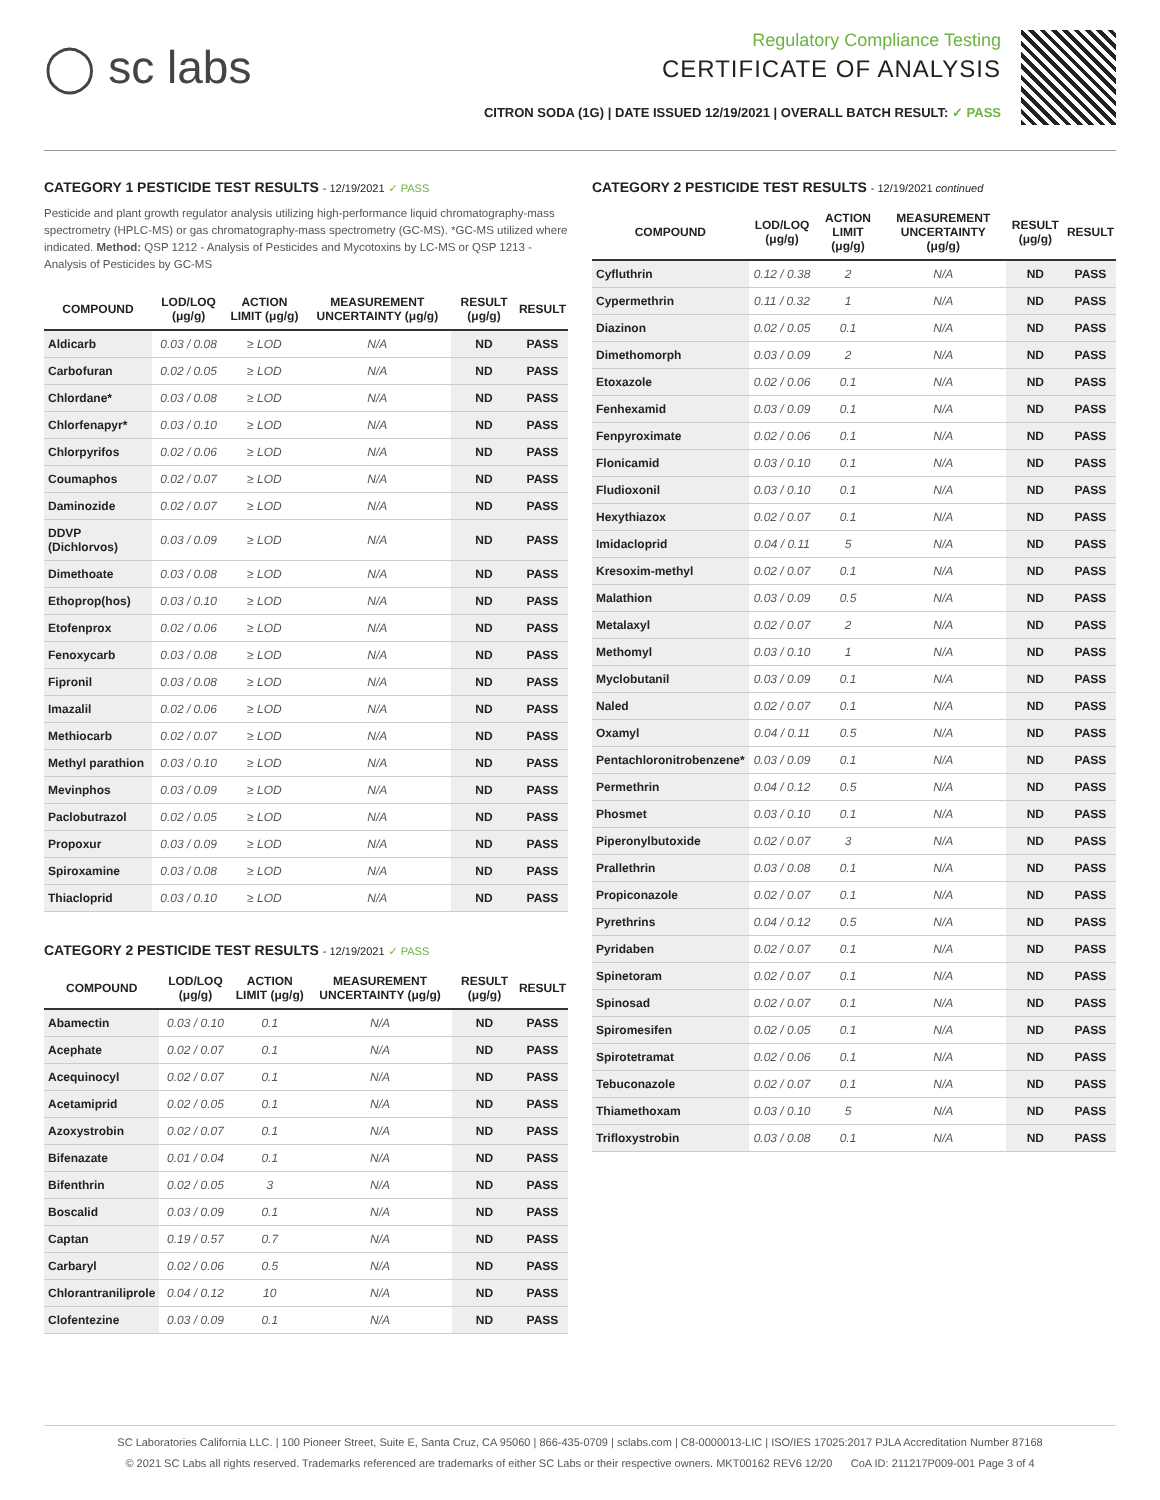◯ sc labs
Regulatory Compliance Testing
CERTIFICATE OF ANALYSIS
CITRON SODA (1G) | DATE ISSUED 12/19/2021 | OVERALL BATCH RESULT: ✓ PASS
CATEGORY 1 PESTICIDE TEST RESULTS - 12/19/2021 ✓ PASS
Pesticide and plant growth regulator analysis utilizing high-performance liquid chromatography-mass spectrometry (HPLC-MS) or gas chromatography-mass spectrometry (GC-MS). *GC-MS utilized where indicated. Method: QSP 1212 - Analysis of Pesticides and Mycotoxins by LC-MS or QSP 1213 - Analysis of Pesticides by GC-MS
| COMPOUND | LOD/LOQ (μg/g) | ACTION LIMIT (μg/g) | MEASUREMENT UNCERTAINTY (μg/g) | RESULT (μg/g) | RESULT |
| --- | --- | --- | --- | --- | --- |
| Aldicarb | 0.03 / 0.08 | ≥ LOD | N/A | ND | PASS |
| Carbofuran | 0.02 / 0.05 | ≥ LOD | N/A | ND | PASS |
| Chlordane* | 0.03 / 0.08 | ≥ LOD | N/A | ND | PASS |
| Chlorfenapyr* | 0.03 / 0.10 | ≥ LOD | N/A | ND | PASS |
| Chlorpyrifos | 0.02 / 0.06 | ≥ LOD | N/A | ND | PASS |
| Coumaphos | 0.02 / 0.07 | ≥ LOD | N/A | ND | PASS |
| Daminozide | 0.02 / 0.07 | ≥ LOD | N/A | ND | PASS |
| DDVP (Dichlorvos) | 0.03 / 0.09 | ≥ LOD | N/A | ND | PASS |
| Dimethoate | 0.03 / 0.08 | ≥ LOD | N/A | ND | PASS |
| Ethoprop(hos) | 0.03 / 0.10 | ≥ LOD | N/A | ND | PASS |
| Etofenprox | 0.02 / 0.06 | ≥ LOD | N/A | ND | PASS |
| Fenoxycarb | 0.03 / 0.08 | ≥ LOD | N/A | ND | PASS |
| Fipronil | 0.03 / 0.08 | ≥ LOD | N/A | ND | PASS |
| Imazalil | 0.02 / 0.06 | ≥ LOD | N/A | ND | PASS |
| Methiocarb | 0.02 / 0.07 | ≥ LOD | N/A | ND | PASS |
| Methyl parathion | 0.03 / 0.10 | ≥ LOD | N/A | ND | PASS |
| Mevinphos | 0.03 / 0.09 | ≥ LOD | N/A | ND | PASS |
| Paclobutrazol | 0.02 / 0.05 | ≥ LOD | N/A | ND | PASS |
| Propoxur | 0.03 / 0.09 | ≥ LOD | N/A | ND | PASS |
| Spiroxamine | 0.03 / 0.08 | ≥ LOD | N/A | ND | PASS |
| Thiacloprid | 0.03 / 0.10 | ≥ LOD | N/A | ND | PASS |
CATEGORY 2 PESTICIDE TEST RESULTS - 12/19/2021 ✓ PASS
| COMPOUND | LOD/LOQ (μg/g) | ACTION LIMIT (μg/g) | MEASUREMENT UNCERTAINTY (μg/g) | RESULT (μg/g) | RESULT |
| --- | --- | --- | --- | --- | --- |
| Abamectin | 0.03 / 0.10 | 0.1 | N/A | ND | PASS |
| Acephate | 0.02 / 0.07 | 0.1 | N/A | ND | PASS |
| Acequinocyl | 0.02 / 0.07 | 0.1 | N/A | ND | PASS |
| Acetamiprid | 0.02 / 0.05 | 0.1 | N/A | ND | PASS |
| Azoxystrobin | 0.02 / 0.07 | 0.1 | N/A | ND | PASS |
| Bifenazate | 0.01 / 0.04 | 0.1 | N/A | ND | PASS |
| Bifenthrin | 0.02 / 0.05 | 3 | N/A | ND | PASS |
| Boscalid | 0.03 / 0.09 | 0.1 | N/A | ND | PASS |
| Captan | 0.19 / 0.57 | 0.7 | N/A | ND | PASS |
| Carbaryl | 0.02 / 0.06 | 0.5 | N/A | ND | PASS |
| Chlorantraniliprole | 0.04 / 0.12 | 10 | N/A | ND | PASS |
| Clofentezine | 0.03 / 0.09 | 0.1 | N/A | ND | PASS |
CATEGORY 2 PESTICIDE TEST RESULTS - 12/19/2021 continued
| COMPOUND | LOD/LOQ (μg/g) | ACTION LIMIT (μg/g) | MEASUREMENT UNCERTAINTY (μg/g) | RESULT (μg/g) | RESULT |
| --- | --- | --- | --- | --- | --- |
| Cyfluthrin | 0.12 / 0.38 | 2 | N/A | ND | PASS |
| Cypermethrin | 0.11 / 0.32 | 1 | N/A | ND | PASS |
| Diazinon | 0.02 / 0.05 | 0.1 | N/A | ND | PASS |
| Dimethomorph | 0.03 / 0.09 | 2 | N/A | ND | PASS |
| Etoxazole | 0.02 / 0.06 | 0.1 | N/A | ND | PASS |
| Fenhexamid | 0.03 / 0.09 | 0.1 | N/A | ND | PASS |
| Fenpyroximate | 0.02 / 0.06 | 0.1 | N/A | ND | PASS |
| Flonicamid | 0.03 / 0.10 | 0.1 | N/A | ND | PASS |
| Fludioxonil | 0.03 / 0.10 | 0.1 | N/A | ND | PASS |
| Hexythiazox | 0.02 / 0.07 | 0.1 | N/A | ND | PASS |
| Imidacloprid | 0.04 / 0.11 | 5 | N/A | ND | PASS |
| Kresoxim-methyl | 0.02 / 0.07 | 0.1 | N/A | ND | PASS |
| Malathion | 0.03 / 0.09 | 0.5 | N/A | ND | PASS |
| Metalaxyl | 0.02 / 0.07 | 2 | N/A | ND | PASS |
| Methomyl | 0.03 / 0.10 | 1 | N/A | ND | PASS |
| Myclobutanil | 0.03 / 0.09 | 0.1 | N/A | ND | PASS |
| Naled | 0.02 / 0.07 | 0.1 | N/A | ND | PASS |
| Oxamyl | 0.04 / 0.11 | 0.5 | N/A | ND | PASS |
| Pentachloronitrobenzene* | 0.03 / 0.09 | 0.1 | N/A | ND | PASS |
| Permethrin | 0.04 / 0.12 | 0.5 | N/A | ND | PASS |
| Phosmet | 0.03 / 0.10 | 0.1 | N/A | ND | PASS |
| Piperonylbutoxide | 0.02 / 0.07 | 3 | N/A | ND | PASS |
| Prallethrin | 0.03 / 0.08 | 0.1 | N/A | ND | PASS |
| Propiconazole | 0.02 / 0.07 | 0.1 | N/A | ND | PASS |
| Pyrethrins | 0.04 / 0.12 | 0.5 | N/A | ND | PASS |
| Pyridaben | 0.02 / 0.07 | 0.1 | N/A | ND | PASS |
| Spinetoram | 0.02 / 0.07 | 0.1 | N/A | ND | PASS |
| Spinosad | 0.02 / 0.07 | 0.1 | N/A | ND | PASS |
| Spiromesifen | 0.02 / 0.05 | 0.1 | N/A | ND | PASS |
| Spirotetramat | 0.02 / 0.06 | 0.1 | N/A | ND | PASS |
| Tebuconazole | 0.02 / 0.07 | 0.1 | N/A | ND | PASS |
| Thiamethoxam | 0.03 / 0.10 | 5 | N/A | ND | PASS |
| Trifloxystrobin | 0.03 / 0.08 | 0.1 | N/A | ND | PASS |
SC Laboratories California LLC. | 100 Pioneer Street, Suite E, Santa Cruz, CA 95060 | 866-435-0709 | sclabs.com | C8-0000013-LIC | ISO/IES 17025:2017 PJLA Accreditation Number 87168
© 2021 SC Labs all rights reserved. Trademarks referenced are trademarks of either SC Labs or their respective owners. MKT00162 REV6 12/20 CoA ID: 211217P009-001 Page 3 of 4